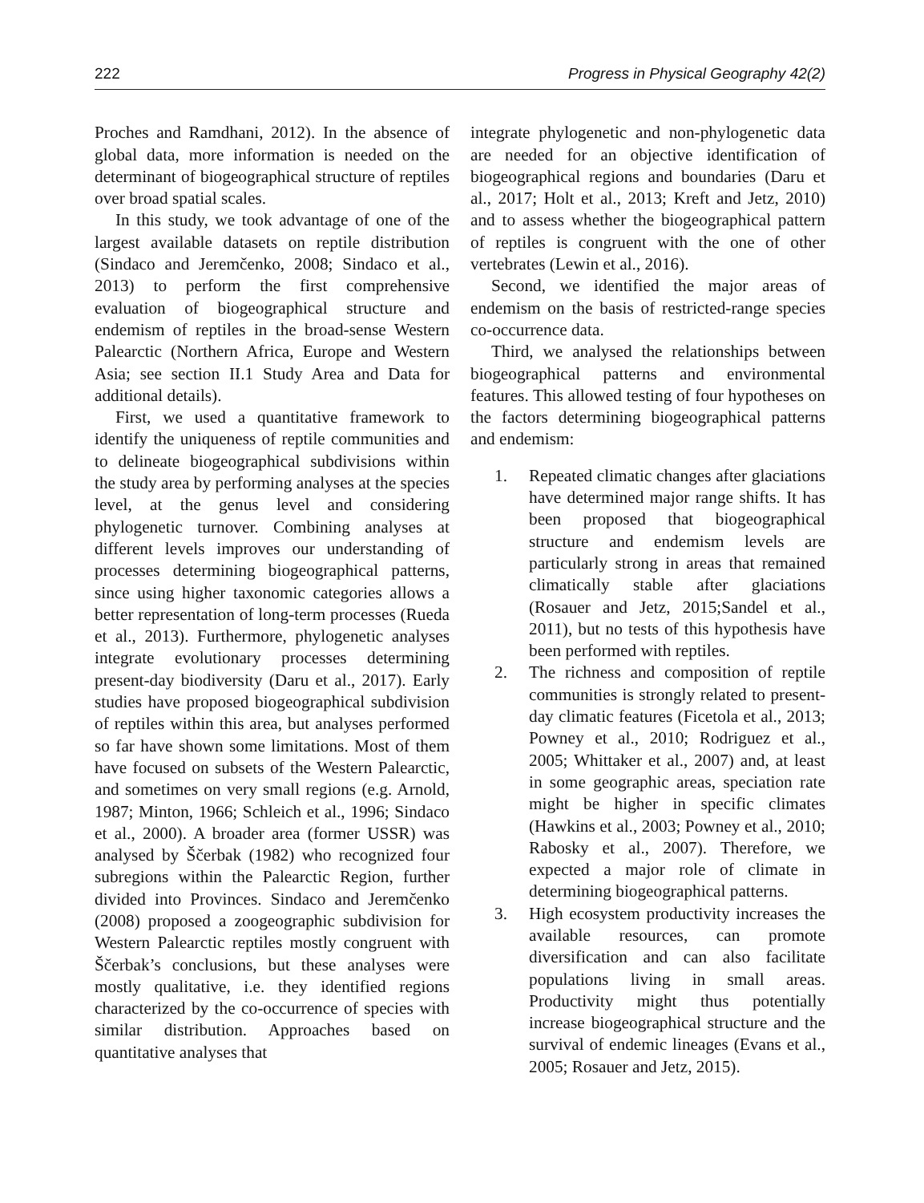222 Progress in Physical Geography 42(2)
Proches and Ramdhani, 2012). In the absence of global data, more information is needed on the determinant of biogeographical structure of reptiles over broad spatial scales.
In this study, we took advantage of one of the largest available datasets on reptile distribution (Sindaco and Jeremčenko, 2008; Sindaco et al., 2013) to perform the first comprehensive evaluation of biogeographical structure and endemism of reptiles in the broad-sense Western Palearctic (Northern Africa, Europe and Western Asia; see section II.1 Study Area and Data for additional details).
First, we used a quantitative framework to identify the uniqueness of reptile communities and to delineate biogeographical subdivisions within the study area by performing analyses at the species level, at the genus level and considering phylogenetic turnover. Combining analyses at different levels improves our understanding of processes determining biogeographical patterns, since using higher taxonomic categories allows a better representation of long-term processes (Rueda et al., 2013). Furthermore, phylogenetic analyses integrate evolutionary processes determining present-day biodiversity (Daru et al., 2017). Early studies have proposed biogeographical subdivision of reptiles within this area, but analyses performed so far have shown some limitations. Most of them have focused on subsets of the Western Palearctic, and sometimes on very small regions (e.g. Arnold, 1987; Minton, 1966; Schleich et al., 1996; Sindaco et al., 2000). A broader area (former USSR) was analysed by Ščerbak (1982) who recognized four subregions within the Palearctic Region, further divided into Provinces. Sindaco and Jeremčenko (2008) proposed a zoogeographic subdivision for Western Palearctic reptiles mostly congruent with Ščerbak’s conclusions, but these analyses were mostly qualitative, i.e. they identified regions characterized by the co-occurrence of species with similar distribution. Approaches based on quantitative analyses that
integrate phylogenetic and non-phylogenetic data are needed for an objective identification of biogeographical regions and boundaries (Daru et al., 2017; Holt et al., 2013; Kreft and Jetz, 2010) and to assess whether the biogeographical pattern of reptiles is congruent with the one of other vertebrates (Lewin et al., 2016).
Second, we identified the major areas of endemism on the basis of restricted-range species co-occurrence data.
Third, we analysed the relationships between biogeographical patterns and environmental features. This allowed testing of four hypotheses on the factors determining biogeographical patterns and endemism:
1. Repeated climatic changes after glaciations have determined major range shifts. It has been proposed that biogeographical structure and endemism levels are particularly strong in areas that remained climatically stable after glaciations (Rosauer and Jetz, 2015;Sandel et al., 2011), but no tests of this hypothesis have been performed with reptiles.
2. The richness and composition of reptile communities is strongly related to present-day climatic features (Ficetola et al., 2013; Powney et al., 2010; Rodriguez et al., 2005; Whittaker et al., 2007) and, at least in some geographic areas, speciation rate might be higher in specific climates (Hawkins et al., 2003; Powney et al., 2010; Rabosky et al., 2007). Therefore, we expected a major role of climate in determining biogeographical patterns.
3. High ecosystem productivity increases the available resources, can promote diversification and can also facilitate populations living in small areas. Productivity might thus potentially increase biogeographical structure and the survival of endemic lineages (Evans et al., 2005; Rosauer and Jetz, 2015).